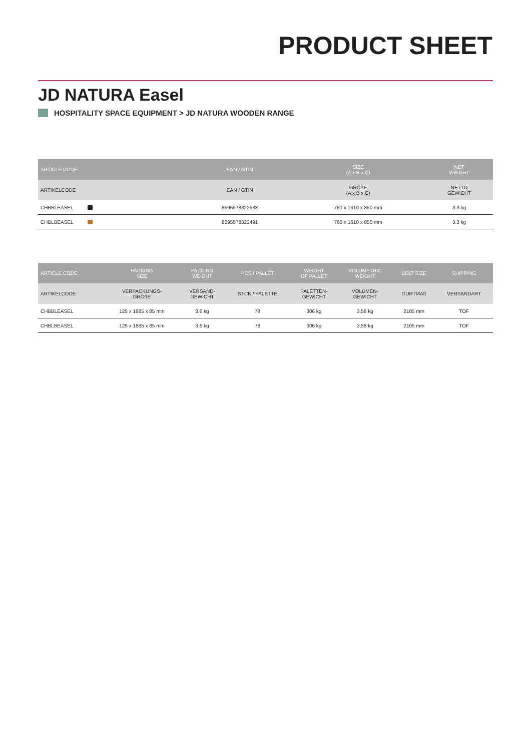PRODUCT SHEET
JD NATURA Easel
HOSPITALITY SPACE EQUIPMENT > JD NATURA WOODEN RANGE
| ARTICLE CODE | EAN / GTIN | SIZE (A x B x C) | NET WEIGHT |
| --- | --- | --- | --- |
| ARTIKELCODE | EAN / GTIN | GRÖßE (A x B x C) | NETTO GEWICHT |
| CHBBLEASEL | 8595578322538 | 760 x 1610 x 850 mm | 3,3 kg |
| CHBLBEASEL | 8595578322491 | 760 x 1610 x 850 mm | 3,3 kg |
| ARTICLE CODE | PACKING SIZE | PACKING WEIGHT | PCS / PALLET | WEIGHT OF PALLET | VOLUMETRIC WEIGHT | BELT SIZE | SHIPPING |
| --- | --- | --- | --- | --- | --- | --- | --- |
| ARTIKELCODE | VERPACKUNGS- GRÖßE | VERSAND- GEWICHT | STCK / PALETTE | PALETTEN- GEWICHT | VOLUMEN- GEWICHT | GURTMAß | VERSANDART |
| CHBBLEASEL | 125 x 1685 x 85 mm | 3,6 kg | 78 | 306 kg | 3,58 kg | 2105 mm | TOF |
| CHBLBEASEL | 125 x 1685 x 85 mm | 3,6 kg | 78 | 306 kg | 3,58 kg | 2105 mm | TOF |